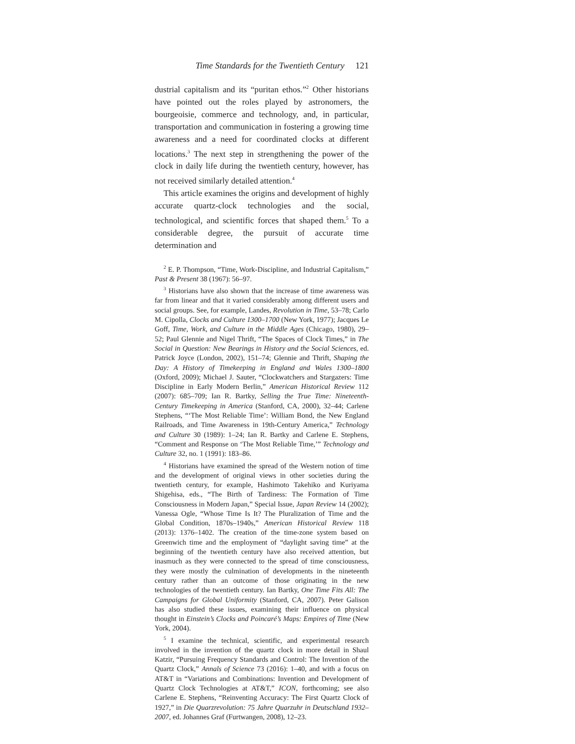Time Standards for the Twentieth Century 121
dustrial capitalism and its “puritan ethos.”<sup>2</sup> Other historians have pointed out the roles played by astronomers, the bourgeoisie, commerce and technology, and, in particular, transportation and communication in fostering a growing time awareness and a need for coordinated clocks at different locations.<sup>3</sup> The next step in strengthening the power of the clock in daily life during the twentieth century, however, has not received similarly detailed attention.<sup>4</sup>
This article examines the origins and development of highly accurate quartz-clock technologies and the social, technological, and scientific forces that shaped them.<sup>5</sup> To a considerable degree, the pursuit of accurate time determination and
<sup>2</sup> E. P. Thompson, “Time, Work-Discipline, and Industrial Capitalism,” Past & Present 38 (1967): 56–97.
<sup>3</sup> Historians have also shown that the increase of time awareness was far from linear and that it varied considerably among different users and social groups. See, for example, Landes, Revolution in Time, 53–78; Carlo M. Cipolla, Clocks and Culture 1300–1700 (New York, 1977); Jacques Le Goff, Time, Work, and Culture in the Middle Ages (Chicago, 1980), 29–52; Paul Glennie and Nigel Thrift, “The Spaces of Clock Times,” in The Social in Question: New Bearings in History and the Social Sciences, ed. Patrick Joyce (London, 2002), 151–74; Glennie and Thrift, Shaping the Day: A History of Timekeeping in England and Wales 1300–1800 (Oxford, 2009); Michael J. Sauter, “Clockwatchers and Stargazers: Time Discipline in Early Modern Berlin,” American Historical Review 112 (2007): 685–709; Ian R. Bartky, Selling the True Time: Nineteenth-Century Timekeeping in America (Stanford, CA, 2000), 32–44; Carlene Stephens, “‘The Most Reliable Time’: William Bond, the New England Railroads, and Time Awareness in 19th-Century America,” Technology and Culture 30 (1989): 1–24; Ian R. Bartky and Carlene E. Stephens, “Comment and Response on ‘The Most Reliable Time,’” Technology and Culture 32, no. 1 (1991): 183–86.
<sup>4</sup> Historians have examined the spread of the Western notion of time and the development of original views in other societies during the twentieth century, for example, Hashimoto Takehiko and Kuriyama Shigehisa, eds., “The Birth of Tardiness: The Formation of Time Consciousness in Modern Japan,” Special Issue, Japan Review 14 (2002); Vanessa Ogle, “Whose Time Is It? The Pluralization of Time and the Global Condition, 1870s–1940s,” American Historical Review 118 (2013): 1376–1402. The creation of the time-zone system based on Greenwich time and the employment of “daylight saving time” at the beginning of the twentieth century have also received attention, but inasmuch as they were connected to the spread of time consciousness, they were mostly the culmination of developments in the nineteenth century rather than an outcome of those originating in the new technologies of the twentieth century. Ian Bartky, One Time Fits All: The Campaigns for Global Uniformity (Stanford, CA, 2007). Peter Galison has also studied these issues, examining their influence on physical thought in Einstein’s Clocks and Poincaré’s Maps: Empires of Time (New York, 2004).
<sup>5</sup> I examine the technical, scientific, and experimental research involved in the invention of the quartz clock in more detail in Shaul Katzir, “Pursuing Frequency Standards and Control: The Invention of the Quartz Clock,” Annals of Science 73 (2016): 1–40, and with a focus on AT&T in “Variations and Combinations: Invention and Development of Quartz Clock Technologies at AT&T,” ICON, forthcoming; see also Carlene E. Stephens, “Reinventing Accuracy: The First Quartz Clock of 1927,” in Die Quarzrevolution: 75 Jahre Quarzuhr in Deutschland 1932–2007, ed. Johannes Graf (Furtwangen, 2008), 12–23.